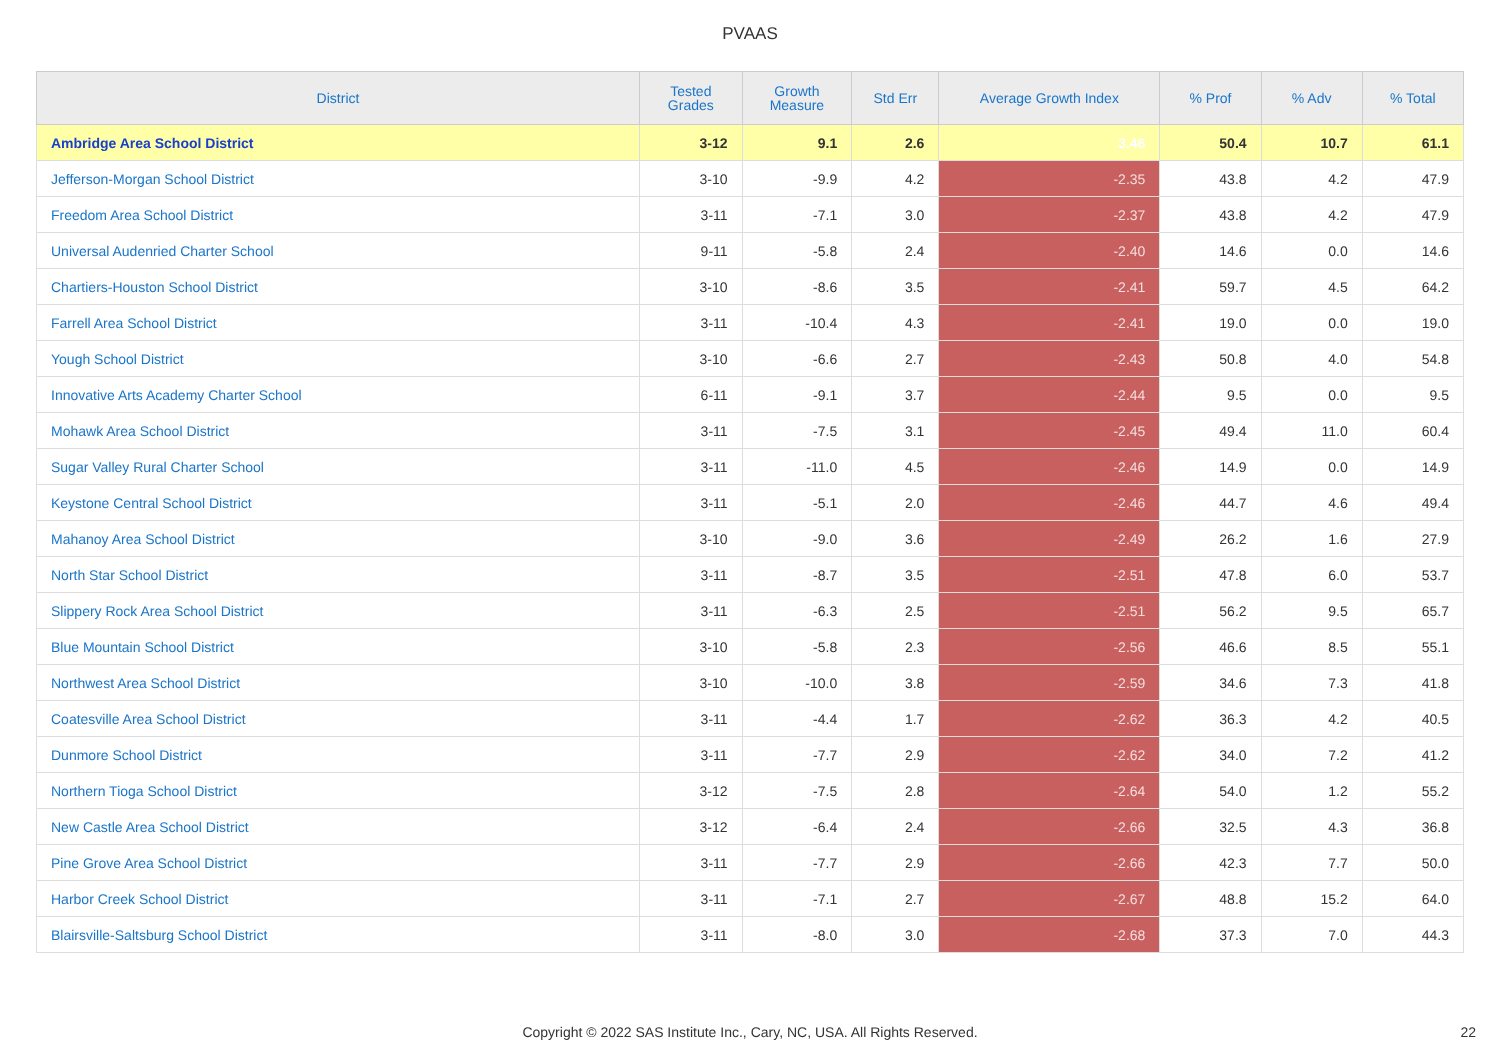PVAAS
| District | Tested Grades | Growth Measure | Std Err | Average Growth Index | % Prof | % Adv | % Total |
| --- | --- | --- | --- | --- | --- | --- | --- |
| Ambridge Area School District | 3-12 | 9.1 | 2.6 | 3.46 | 50.4 | 10.7 | 61.1 |
| Jefferson-Morgan School District | 3-10 | -9.9 | 4.2 | -2.35 | 43.8 | 4.2 | 47.9 |
| Freedom Area School District | 3-11 | -7.1 | 3.0 | -2.37 | 43.8 | 4.2 | 47.9 |
| Universal Audenried Charter School | 9-11 | -5.8 | 2.4 | -2.40 | 14.6 | 0.0 | 14.6 |
| Chartiers-Houston School District | 3-10 | -8.6 | 3.5 | -2.41 | 59.7 | 4.5 | 64.2 |
| Farrell Area School District | 3-11 | -10.4 | 4.3 | -2.41 | 19.0 | 0.0 | 19.0 |
| Yough School District | 3-10 | -6.6 | 2.7 | -2.43 | 50.8 | 4.0 | 54.8 |
| Innovative Arts Academy Charter School | 6-11 | -9.1 | 3.7 | -2.44 | 9.5 | 0.0 | 9.5 |
| Mohawk Area School District | 3-11 | -7.5 | 3.1 | -2.45 | 49.4 | 11.0 | 60.4 |
| Sugar Valley Rural Charter School | 3-11 | -11.0 | 4.5 | -2.46 | 14.9 | 0.0 | 14.9 |
| Keystone Central School District | 3-11 | -5.1 | 2.0 | -2.46 | 44.7 | 4.6 | 49.4 |
| Mahanoy Area School District | 3-10 | -9.0 | 3.6 | -2.49 | 26.2 | 1.6 | 27.9 |
| North Star School District | 3-11 | -8.7 | 3.5 | -2.51 | 47.8 | 6.0 | 53.7 |
| Slippery Rock Area School District | 3-11 | -6.3 | 2.5 | -2.51 | 56.2 | 9.5 | 65.7 |
| Blue Mountain School District | 3-10 | -5.8 | 2.3 | -2.56 | 46.6 | 8.5 | 55.1 |
| Northwest Area School District | 3-10 | -10.0 | 3.8 | -2.59 | 34.6 | 7.3 | 41.8 |
| Coatesville Area School District | 3-11 | -4.4 | 1.7 | -2.62 | 36.3 | 4.2 | 40.5 |
| Dunmore School District | 3-11 | -7.7 | 2.9 | -2.62 | 34.0 | 7.2 | 41.2 |
| Northern Tioga School District | 3-12 | -7.5 | 2.8 | -2.64 | 54.0 | 1.2 | 55.2 |
| New Castle Area School District | 3-12 | -6.4 | 2.4 | -2.66 | 32.5 | 4.3 | 36.8 |
| Pine Grove Area School District | 3-11 | -7.7 | 2.9 | -2.66 | 42.3 | 7.7 | 50.0 |
| Harbor Creek School District | 3-11 | -7.1 | 2.7 | -2.67 | 48.8 | 15.2 | 64.0 |
| Blairsville-Saltsburg School District | 3-11 | -8.0 | 3.0 | -2.68 | 37.3 | 7.0 | 44.3 |
Copyright © 2022 SAS Institute Inc., Cary, NC, USA. All Rights Reserved. 22